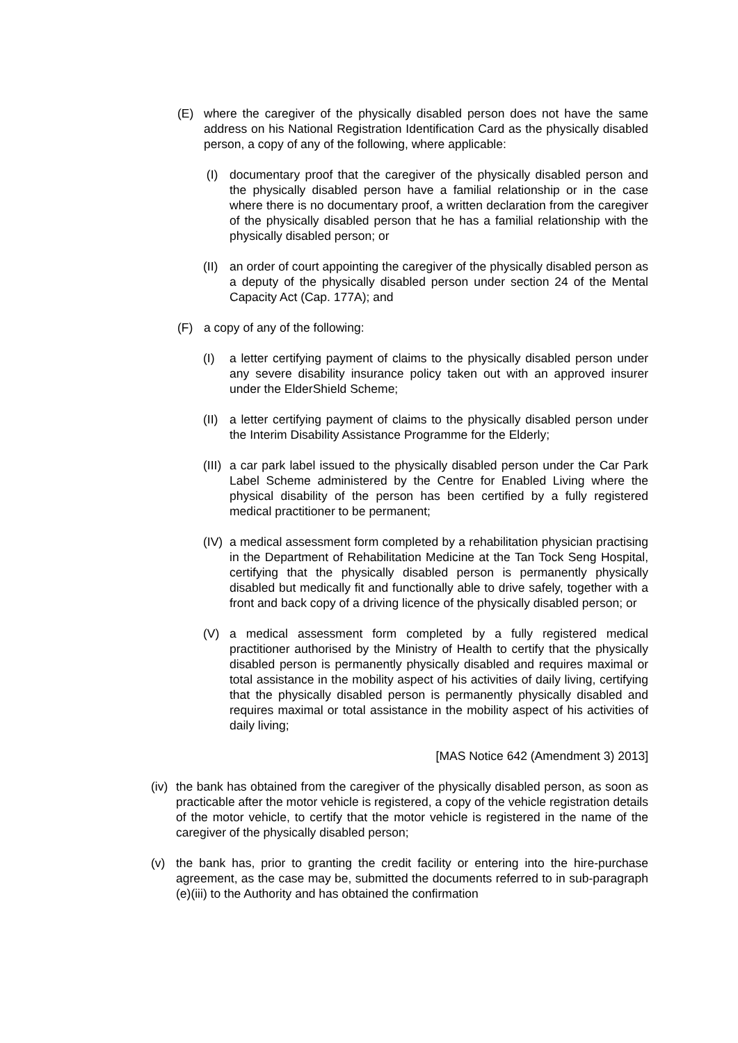(E) where the caregiver of the physically disabled person does not have the same address on his National Registration Identification Card as the physically disabled person, a copy of any of the following, where applicable:
(I) documentary proof that the caregiver of the physically disabled person and the physically disabled person have a familial relationship or in the case where there is no documentary proof, a written declaration from the caregiver of the physically disabled person that he has a familial relationship with the physically disabled person; or
(II) an order of court appointing the caregiver of the physically disabled person as a deputy of the physically disabled person under section 24 of the Mental Capacity Act (Cap. 177A); and
(F) a copy of any of the following:
(I) a letter certifying payment of claims to the physically disabled person under any severe disability insurance policy taken out with an approved insurer under the ElderShield Scheme;
(II) a letter certifying payment of claims to the physically disabled person under the Interim Disability Assistance Programme for the Elderly;
(III) a car park label issued to the physically disabled person under the Car Park Label Scheme administered by the Centre for Enabled Living where the physical disability of the person has been certified by a fully registered medical practitioner to be permanent;
(IV) a medical assessment form completed by a rehabilitation physician practising in the Department of Rehabilitation Medicine at the Tan Tock Seng Hospital, certifying that the physically disabled person is permanently physically disabled but medically fit and functionally able to drive safely, together with a front and back copy of a driving licence of the physically disabled person; or
(V) a medical assessment form completed by a fully registered medical practitioner authorised by the Ministry of Health to certify that the physically disabled person is permanently physically disabled and requires maximal or total assistance in the mobility aspect of his activities of daily living, certifying that the physically disabled person is permanently physically disabled and requires maximal or total assistance in the mobility aspect of his activities of daily living;
[MAS Notice 642 (Amendment 3) 2013]
(iv) the bank has obtained from the caregiver of the physically disabled person, as soon as practicable after the motor vehicle is registered, a copy of the vehicle registration details of the motor vehicle, to certify that the motor vehicle is registered in the name of the caregiver of the physically disabled person;
(v) the bank has, prior to granting the credit facility or entering into the hire-purchase agreement, as the case may be, submitted the documents referred to in sub-paragraph (e)(iii) to the Authority and has obtained the confirmation